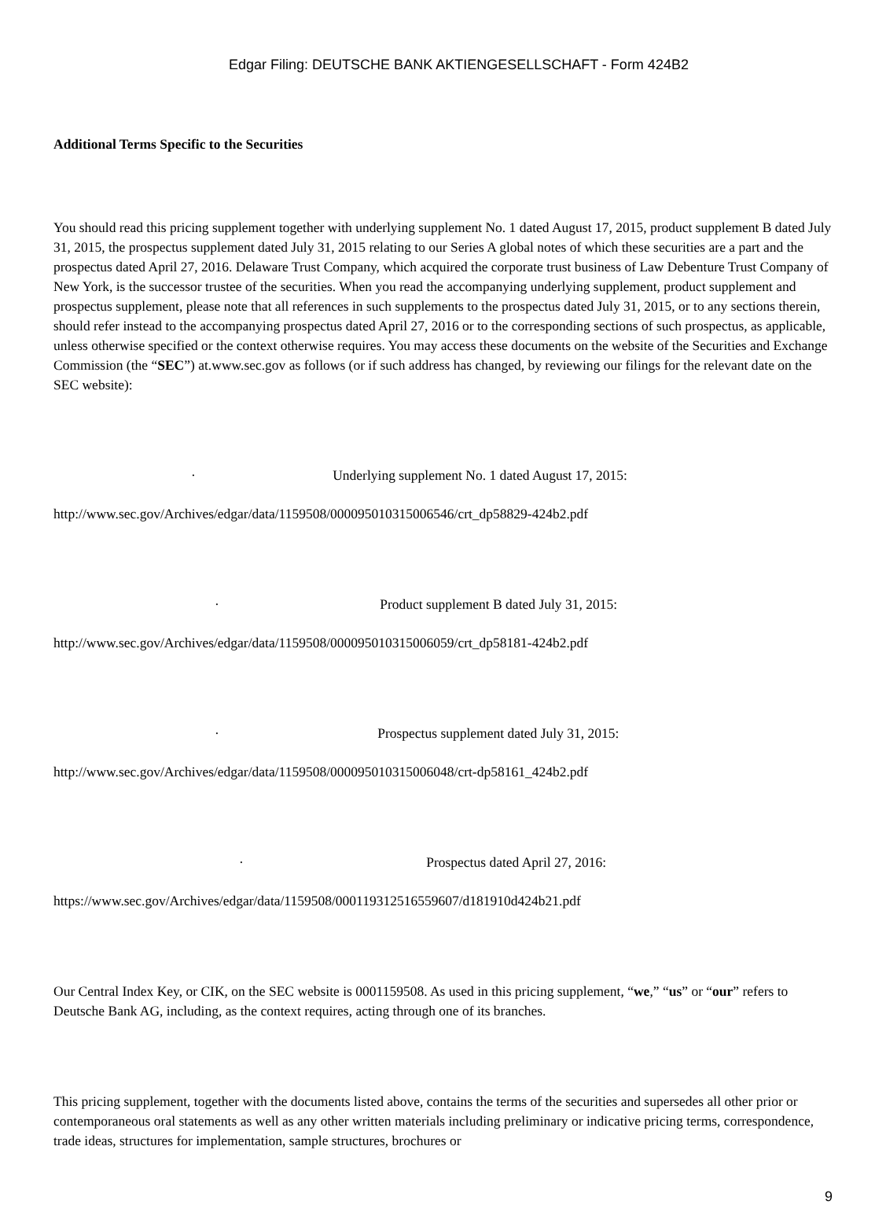Edgar Filing: DEUTSCHE BANK AKTIENGESELLSCHAFT - Form 424B2
Additional Terms Specific to the Securities
You should read this pricing supplement together with underlying supplement No. 1 dated August 17, 2015, product supplement B dated July 31, 2015, the prospectus supplement dated July 31, 2015 relating to our Series A global notes of which these securities are a part and the prospectus dated April 27, 2016. Delaware Trust Company, which acquired the corporate trust business of Law Debenture Trust Company of New York, is the successor trustee of the securities. When you read the accompanying underlying supplement, product supplement and prospectus supplement, please note that all references in such supplements to the prospectus dated July 31, 2015, or to any sections therein, should refer instead to the accompanying prospectus dated April 27, 2016 or to the corresponding sections of such prospectus, as applicable, unless otherwise specified or the context otherwise requires. You may access these documents on the website of the Securities and Exchange Commission (the “SEC”) at.www.sec.gov as follows (or if such address has changed, by reviewing our filings for the relevant date on the SEC website):
· Underlying supplement No. 1 dated August 17, 2015:
http://www.sec.gov/Archives/edgar/data/1159508/000095010315006546/crt_dp58829-424b2.pdf
· Product supplement B dated July 31, 2015:
http://www.sec.gov/Archives/edgar/data/1159508/000095010315006059/crt_dp58181-424b2.pdf
· Prospectus supplement dated July 31, 2015:
http://www.sec.gov/Archives/edgar/data/1159508/000095010315006048/crt-dp58161_424b2.pdf
· Prospectus dated April 27, 2016:
https://www.sec.gov/Archives/edgar/data/1159508/000119312516559607/d181910d424b21.pdf
Our Central Index Key, or CIK, on the SEC website is 0001159508. As used in this pricing supplement, “we,” “us” or “our” refers to Deutsche Bank AG, including, as the context requires, acting through one of its branches.
This pricing supplement, together with the documents listed above, contains the terms of the securities and supersedes all other prior or contemporaneous oral statements as well as any other written materials including preliminary or indicative pricing terms, correspondence, trade ideas, structures for implementation, sample structures, brochures or
9